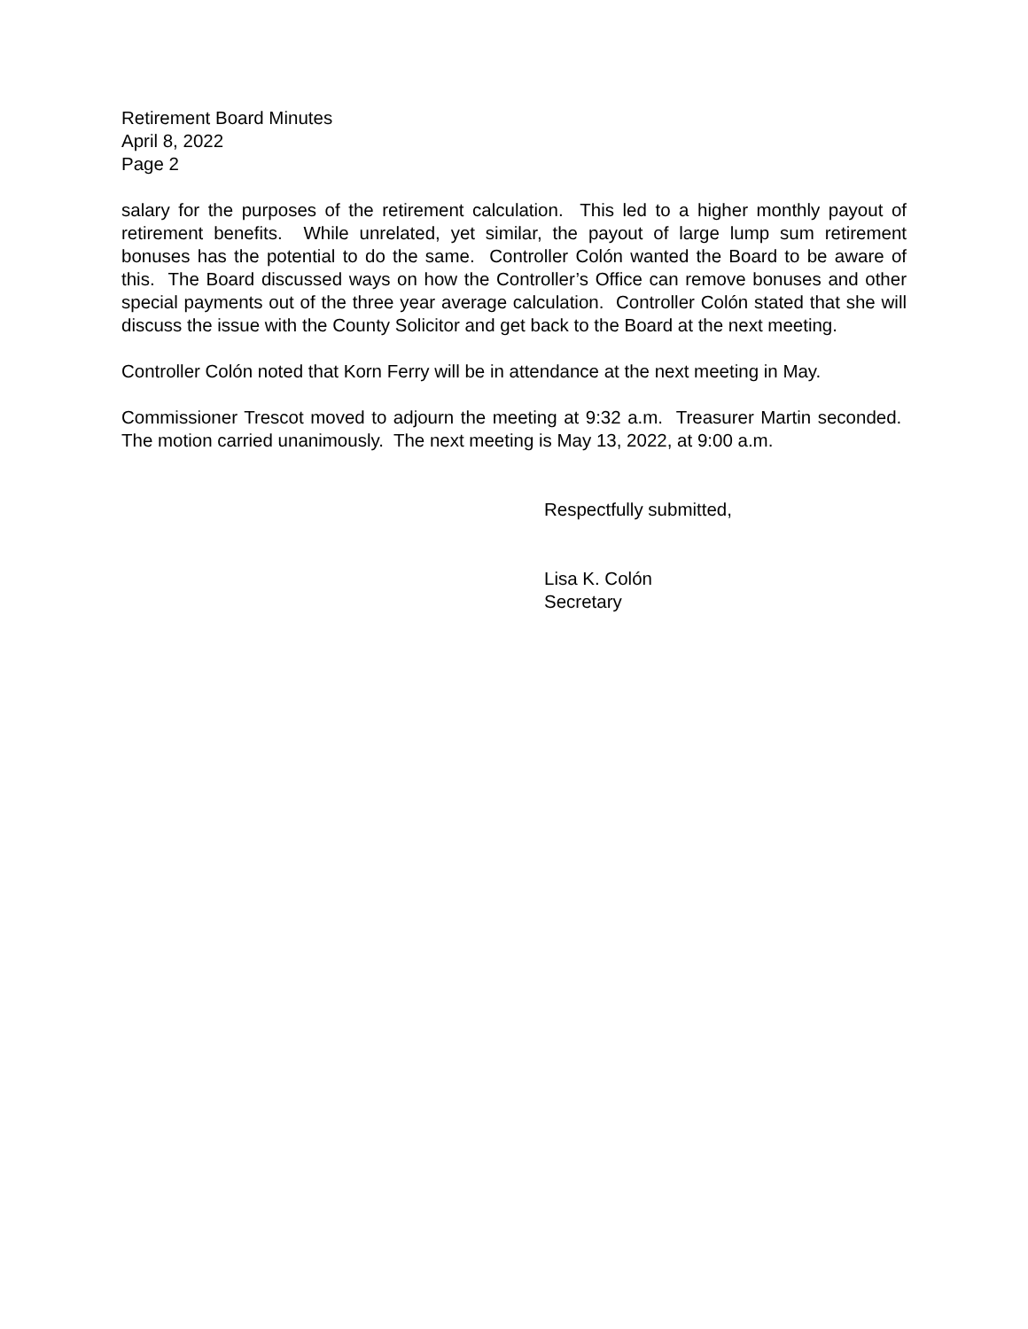Retirement Board Minutes
April 8, 2022
Page 2
salary for the purposes of the retirement calculation. This led to a higher monthly payout of retirement benefits. While unrelated, yet similar, the payout of large lump sum retirement bonuses has the potential to do the same. Controller Colón wanted the Board to be aware of this. The Board discussed ways on how the Controller’s Office can remove bonuses and other special payments out of the three year average calculation. Controller Colón stated that she will discuss the issue with the County Solicitor and get back to the Board at the next meeting.
Controller Colón noted that Korn Ferry will be in attendance at the next meeting in May.
Commissioner Trescot moved to adjourn the meeting at 9:32 a.m. Treasurer Martin seconded. The motion carried unanimously. The next meeting is May 13, 2022, at 9:00 a.m.
Respectfully submitted,
Lisa K. Colón
Secretary